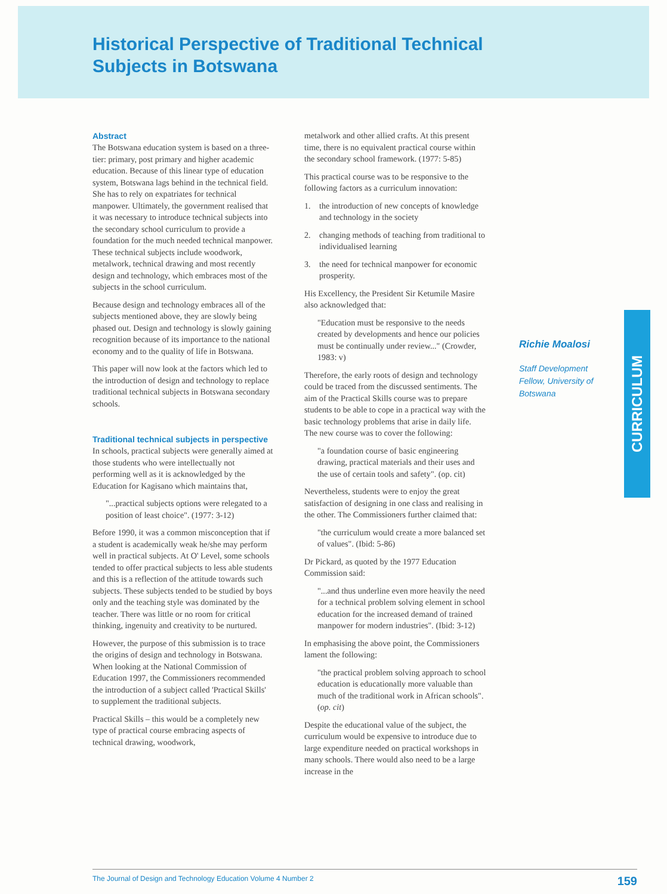Historical Perspective of Traditional Technical
Subjects in Botswana
Abstract
The Botswana education system is based on a three-tier: primary, post primary and higher academic education. Because of this linear type of education system, Botswana lags behind in the technical field. She has to rely on expatriates for technical manpower. Ultimately, the government realised that it was necessary to introduce technical subjects into the secondary school curriculum to provide a foundation for the much needed technical manpower. These technical subjects include woodwork, metalwork, technical drawing and most recently design and technology, which embraces most of the subjects in the school curriculum.
Because design and technology embraces all of the subjects mentioned above, they are slowly being phased out. Design and technology is slowly gaining recognition because of its importance to the national economy and to the quality of life in Botswana.
This paper will now look at the factors which led to the introduction of design and technology to replace traditional technical subjects in Botswana secondary schools.
Traditional technical subjects in perspective
In schools, practical subjects were generally aimed at those students who were intellectually not performing well as it is acknowledged by the Education for Kagisano which maintains that,
"...practical subjects options were relegated to a position of least choice". (1977: 3-12)
Before 1990, it was a common misconception that if a student is academically weak he/she may perform well in practical subjects. At O' Level, some schools tended to offer practical subjects to less able students and this is a reflection of the attitude towards such subjects. These subjects tended to be studied by boys only and the teaching style was dominated by the teacher. There was little or no room for critical thinking, ingenuity and creativity to be nurtured.
However, the purpose of this submission is to trace the origins of design and technology in Botswana. When looking at the National Commission of Education 1997, the Commissioners recommended the introduction of a subject called 'Practical Skills' to supplement the traditional subjects.
Practical Skills – this would be a completely new type of practical course embracing aspects of technical drawing, woodwork,
metalwork and other allied crafts. At this present time, there is no equivalent practical course within the secondary school framework. (1977: 5-85)
This practical course was to be responsive to the following factors as a curriculum innovation:
1. the introduction of new concepts of knowledge and technology in the society
2. changing methods of teaching from traditional to individualised learning
3. the need for technical manpower for economic prosperity.
His Excellency, the President Sir Ketumile Masire also acknowledged that:
"Education must be responsive to the needs created by developments and hence our policies must be continually under review..." (Crowder, 1983: v)
Therefore, the early roots of design and technology could be traced from the discussed sentiments. The aim of the Practical Skills course was to prepare students to be able to cope in a practical way with the basic technology problems that arise in daily life. The new course was to cover the following:
"a foundation course of basic engineering drawing, practical materials and their uses and the use of certain tools and safety". (op. cit)
Nevertheless, students were to enjoy the great satisfaction of designing in one class and realising in the other. The Commissioners further claimed that:
"the curriculum would create a more balanced set of values". (Ibid: 5-86)
Dr Pickard, as quoted by the 1977 Education Commission said:
"...and thus underline even more heavily the need for a technical problem solving element in school education for the increased demand of trained manpower for modern industries". (Ibid: 3-12)
In emphasising the above point, the Commissioners lament the following:
"the practical problem solving approach to school education is educationally more valuable than much of the traditional work in African schools". (op. cit)
Despite the educational value of the subject, the curriculum would be expensive to introduce due to large expenditure needed on practical workshops in many schools. There would also need to be a large increase in the
Richie Moalosi
Staff Development Fellow, University of Botswana
CURRICULUM
The Journal of Design and Technology Education Volume 4 Number 2 159